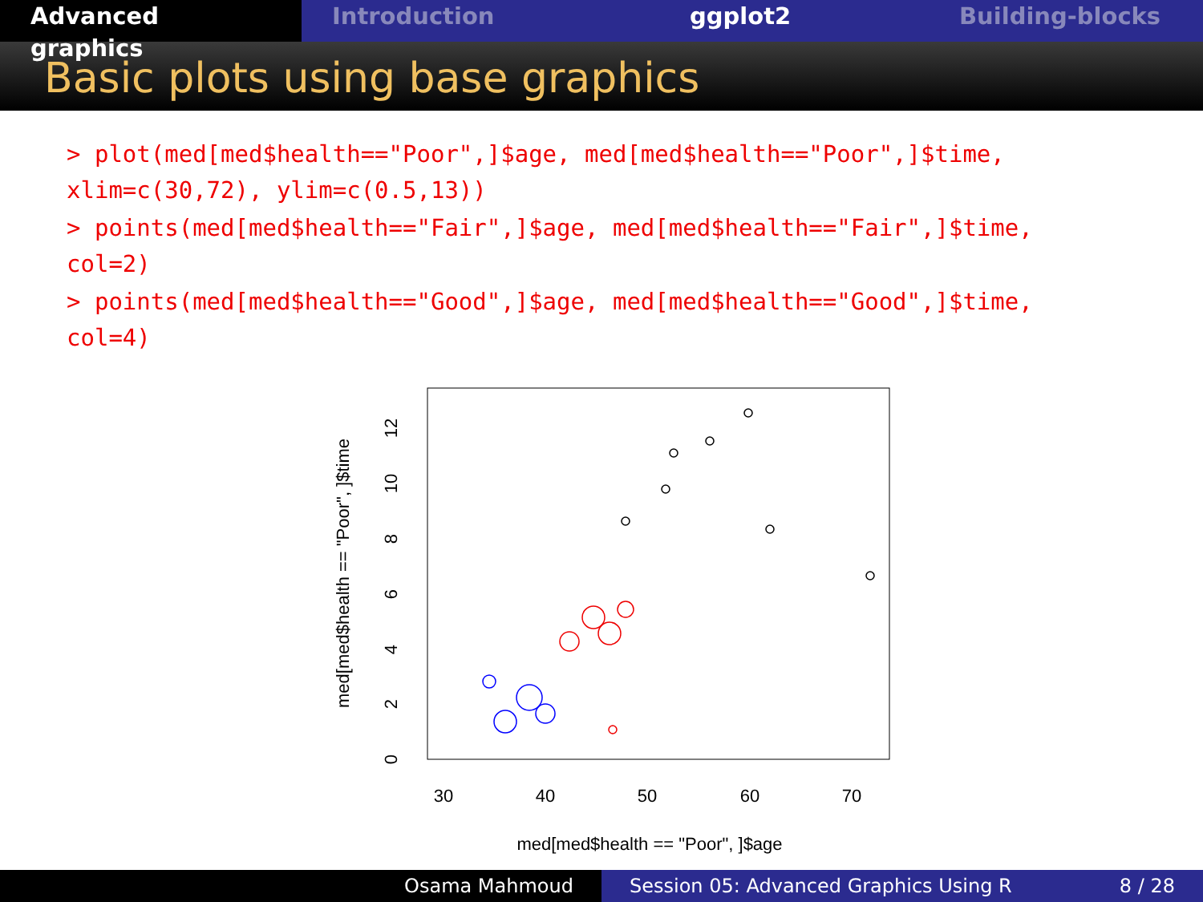Advanced graphics Introduction ggplot2 Building-blocks
Basic plots using base graphics
> plot(med[med$health=="Poor",]$age, med[med$health=="Poor",]$time,
xlim=c(30,72), ylim=c(0.5,13))
> points(med[med$health=="Fair",]$age, med[med$health=="Fair",]$time,
col=2)
> points(med[med$health=="Good",]$age, med[med$health=="Good",]$time,
col=4)
30
40
50
60
70
med[med$health == "Poor", ]$age
0
2
4
6
8
10
12
med[med$health == "Poor", ]$time
Osama Mahmoud Session 05: Advanced Graphics Using R 8 / 28